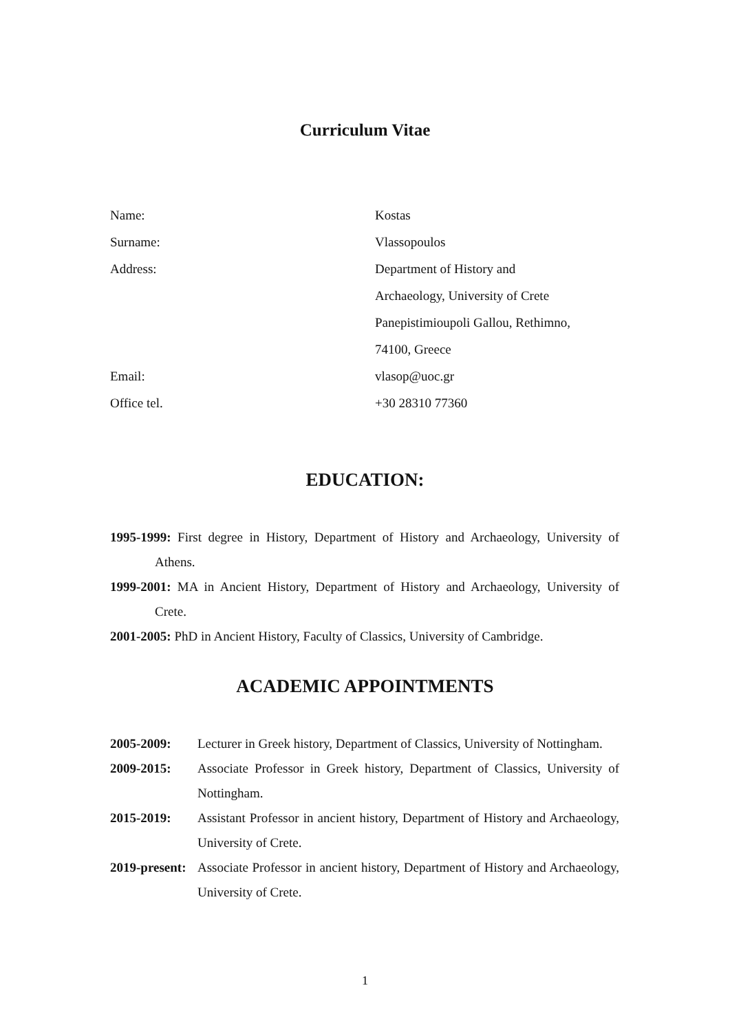Curriculum Vitae
Name: Kostas
Surname: Vlassopoulos
Address: Department of History and
Archaeology, University of Crete
Panepistimioupoli Gallou, Rethimno,
74100, Greece
Email: vlasop@uoc.gr
Office tel. +30 28310 77360
EDUCATION:
1995-1999: First degree in History, Department of History and Archaeology, University of Athens.
1999-2001: MA in Ancient History, Department of History and Archaeology, University of Crete.
2001-2005: PhD in Ancient History, Faculty of Classics, University of Cambridge.
ACADEMIC APPOINTMENTS
2005-2009: Lecturer in Greek history, Department of Classics, University of Nottingham.
2009-2015: Associate Professor in Greek history, Department of Classics, University of Nottingham.
2015-2019: Assistant Professor in ancient history, Department of History and Archaeology, University of Crete.
2019-present:
Associate Professor in ancient history, Department of History and Archaeology, University of Crete.
1